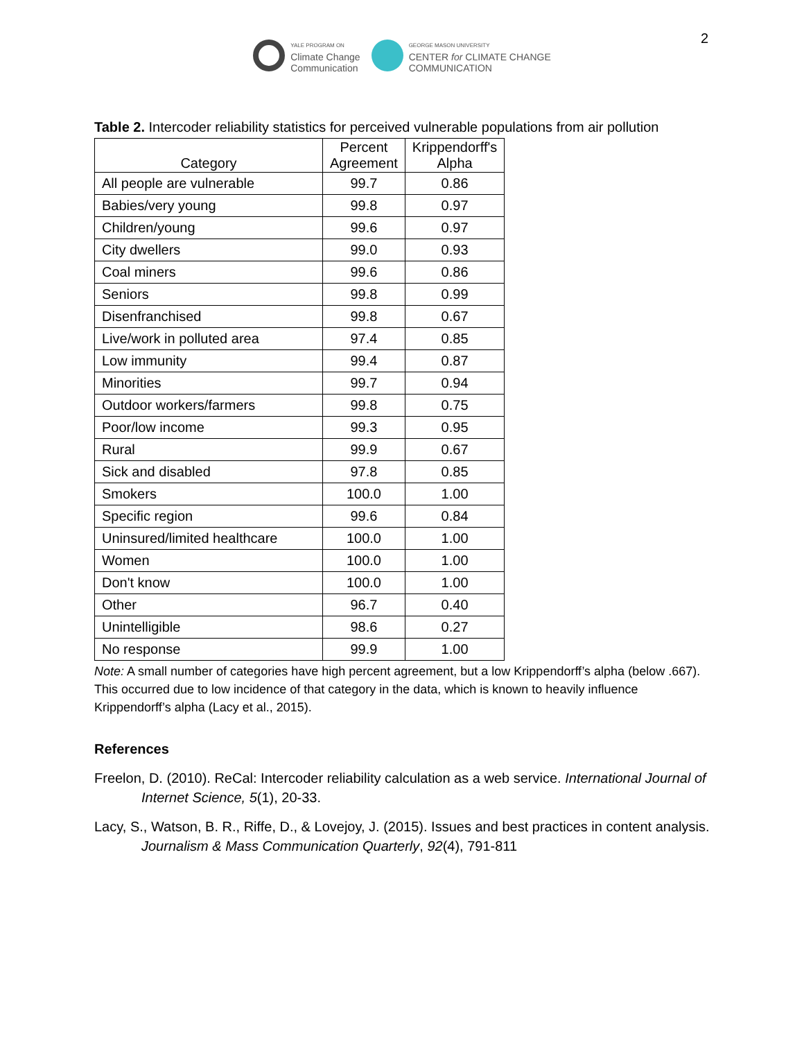YALE PROGRAM ON
Climate Change
Communication
GEORGE MASON UNIVERSITY
CENTER for CLIMATE CHANGE
COMMUNICATION
2
Table 2. Intercoder reliability statistics for perceived vulnerable populations from air pollution
| Category | Percent Agreement | Krippendorff's Alpha |
| --- | --- | --- |
| All people are vulnerable | 99.7 | 0.86 |
| Babies/very young | 99.8 | 0.97 |
| Children/young | 99.6 | 0.97 |
| City dwellers | 99.0 | 0.93 |
| Coal miners | 99.6 | 0.86 |
| Seniors | 99.8 | 0.99 |
| Disenfranchised | 99.8 | 0.67 |
| Live/work in polluted area | 97.4 | 0.85 |
| Low immunity | 99.4 | 0.87 |
| Minorities | 99.7 | 0.94 |
| Outdoor workers/farmers | 99.8 | 0.75 |
| Poor/low income | 99.3 | 0.95 |
| Rural | 99.9 | 0.67 |
| Sick and disabled | 97.8 | 0.85 |
| Smokers | 100.0 | 1.00 |
| Specific region | 99.6 | 0.84 |
| Uninsured/limited healthcare | 100.0 | 1.00 |
| Women | 100.0 | 1.00 |
| Don't know | 100.0 | 1.00 |
| Other | 96.7 | 0.40 |
| Unintelligible | 98.6 | 0.27 |
| No response | 99.9 | 1.00 |
Note: A small number of categories have high percent agreement, but a low Krippendorff’s alpha (below .667). This occurred due to low incidence of that category in the data, which is known to heavily influence Krippendorff’s alpha (Lacy et al., 2015).
References
Freelon, D. (2010). ReCal: Intercoder reliability calculation as a web service. International Journal of Internet Science, 5(1), 20-33.
Lacy, S., Watson, B. R., Riffe, D., & Lovejoy, J. (2015). Issues and best practices in content analysis. Journalism & Mass Communication Quarterly, 92(4), 791-811